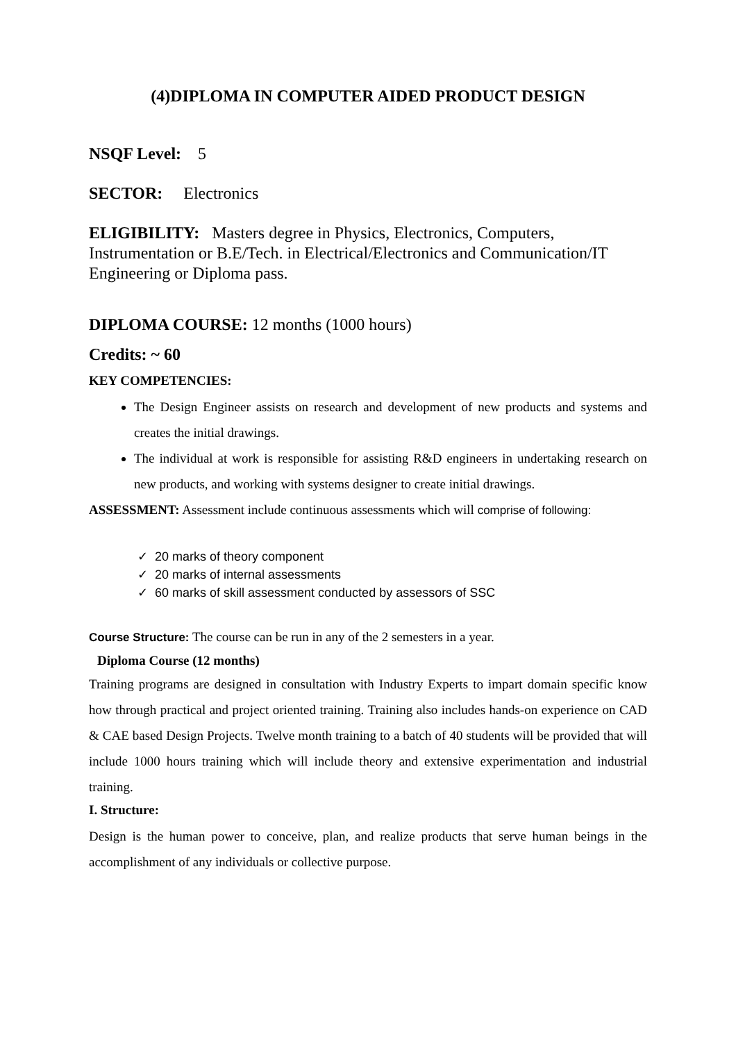(4)DIPLOMA IN COMPUTER AIDED PRODUCT DESIGN
NSQF Level: 5
SECTOR: Electronics
ELIGIBILITY: Masters degree in Physics, Electronics, Computers, Instrumentation or B.E/Tech. in Electrical/Electronics and Communication/IT Engineering or Diploma pass.
DIPLOMA COURSE: 12 months (1000 hours)
Credits: ~ 60
KEY COMPETENCIES:
The Design Engineer assists on research and development of new products and systems and creates the initial drawings.
The individual at work is responsible for assisting R&D engineers in undertaking research on new products, and working with systems designer to create initial drawings.
ASSESSMENT: Assessment include continuous assessments which will comprise of following:
✓ 20 marks of theory component
✓ 20 marks of internal assessments
✓ 60 marks of skill assessment conducted by assessors of SSC
Course Structure: The course can be run in any of the 2 semesters in a year.
Diploma Course (12 months)
Training programs are designed in consultation with Industry Experts to impart domain specific know how through practical and project oriented training. Training also includes hands-on experience on CAD & CAE based Design Projects. Twelve month training to a batch of 40 students will be provided that will include 1000 hours training which will include theory and extensive experimentation and industrial training.
I. Structure:
Design is the human power to conceive, plan, and realize products that serve human beings in the accomplishment of any individuals or collective purpose.